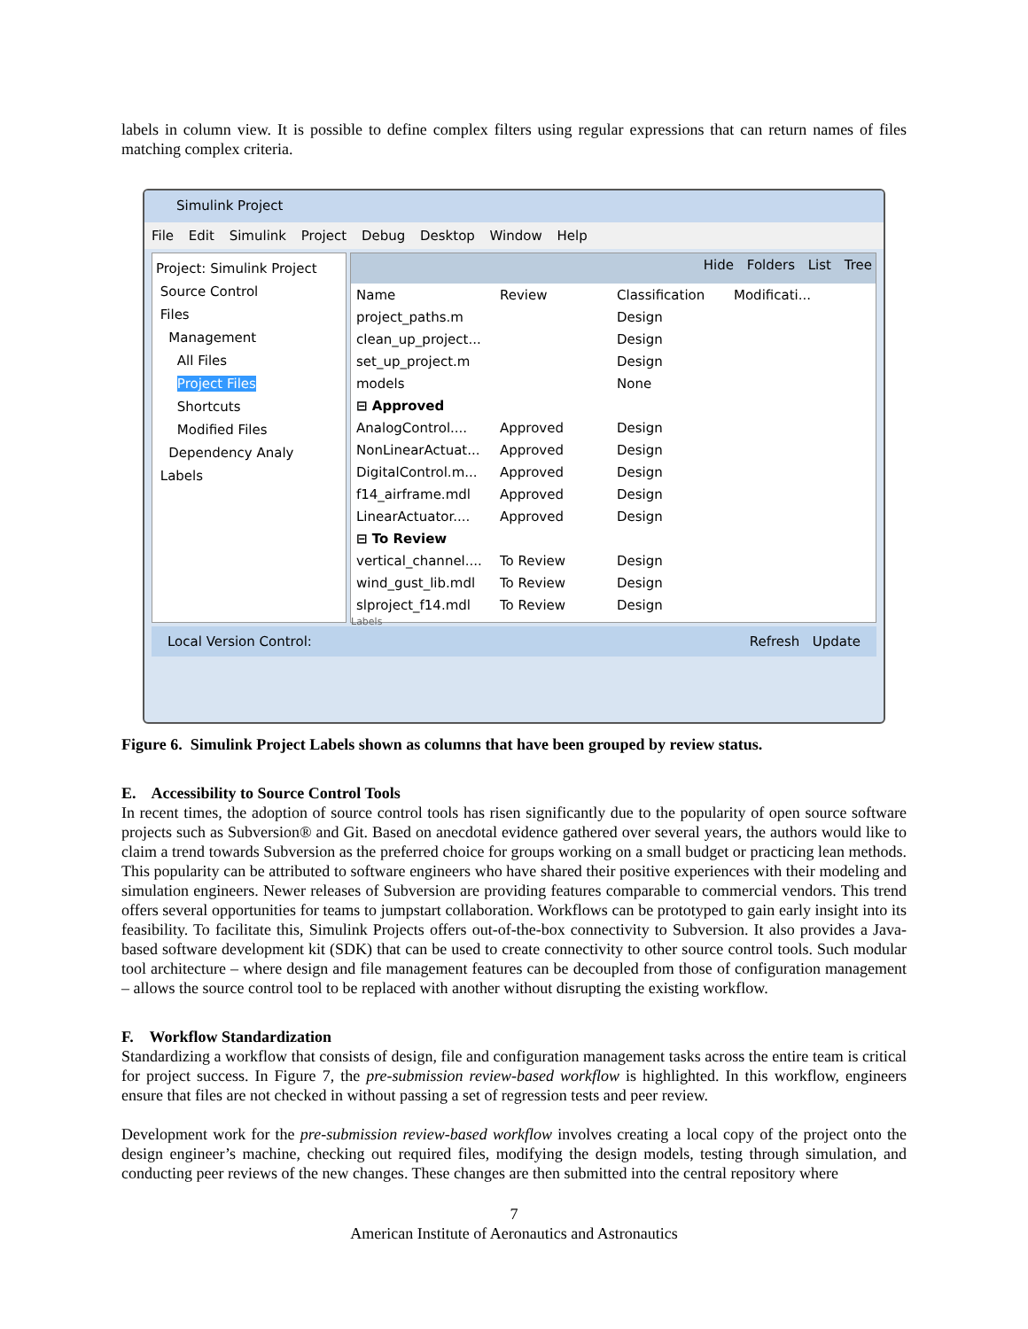labels in column view. It is possible to define complex filters using regular expressions that can return names of files matching complex criteria.
Simulink Project
File Edit Simulink Project Debug Desktop Window Help
Project: Simulink Project
Source Control
Files
Management
All Files
Project Files
Shortcuts
Modified Files
Dependency Analy
Labels
Hide Folders List Tree
| Name | Review | Classification | Modificati... |
| --- | --- | --- | --- |
| project_paths.m | | Design | |
| clean_up_project... | | Design | |
| set_up_project.m | | Design | |
| models | | None | |
| ⊟ Approved | | | |
| AnalogControl.... | Approved | Design | |
| NonLinearActuat... | Approved | Design | |
| DigitalControl.m... | Approved | Design | |
| f14_airframe.mdl | Approved | Design | |
| LinearActuator.... | Approved | Design | |
| ⊟ To Review | | | |
| vertical_channel.... | To Review | Design | |
| wind_gust_lib.mdl | To Review | Design | |
| slproject_f14.mdl | To Review | Design | |
Labels
Local Version Control: Refresh Update
Figure 6. Simulink Project Labels shown as columns that have been grouped by review status.
E. Accessibility to Source Control Tools
In recent times, the adoption of source control tools has risen significantly due to the popularity of open source software projects such as Subversion® and Git. Based on anecdotal evidence gathered over several years, the authors would like to claim a trend towards Subversion as the preferred choice for groups working on a small budget or practicing lean methods. This popularity can be attributed to software engineers who have shared their positive experiences with their modeling and simulation engineers. Newer releases of Subversion are providing features comparable to commercial vendors. This trend offers several opportunities for teams to jumpstart collaboration. Workflows can be prototyped to gain early insight into its feasibility. To facilitate this, Simulink Projects offers out-of-the-box connectivity to Subversion. It also provides a Java-based software development kit (SDK) that can be used to create connectivity to other source control tools. Such modular tool architecture – where design and file management features can be decoupled from those of configuration management – allows the source control tool to be replaced with another without disrupting the existing workflow.
F. Workflow Standardization
Standardizing a workflow that consists of design, file and configuration management tasks across the entire team is critical for project success. In Figure 7, the pre-submission review-based workflow is highlighted. In this workflow, engineers ensure that files are not checked in without passing a set of regression tests and peer review.
Development work for the pre-submission review-based workflow involves creating a local copy of the project onto the design engineer’s machine, checking out required files, modifying the design models, testing through simulation, and conducting peer reviews of the new changes. These changes are then submitted into the central repository where
7
American Institute of Aeronautics and Astronautics